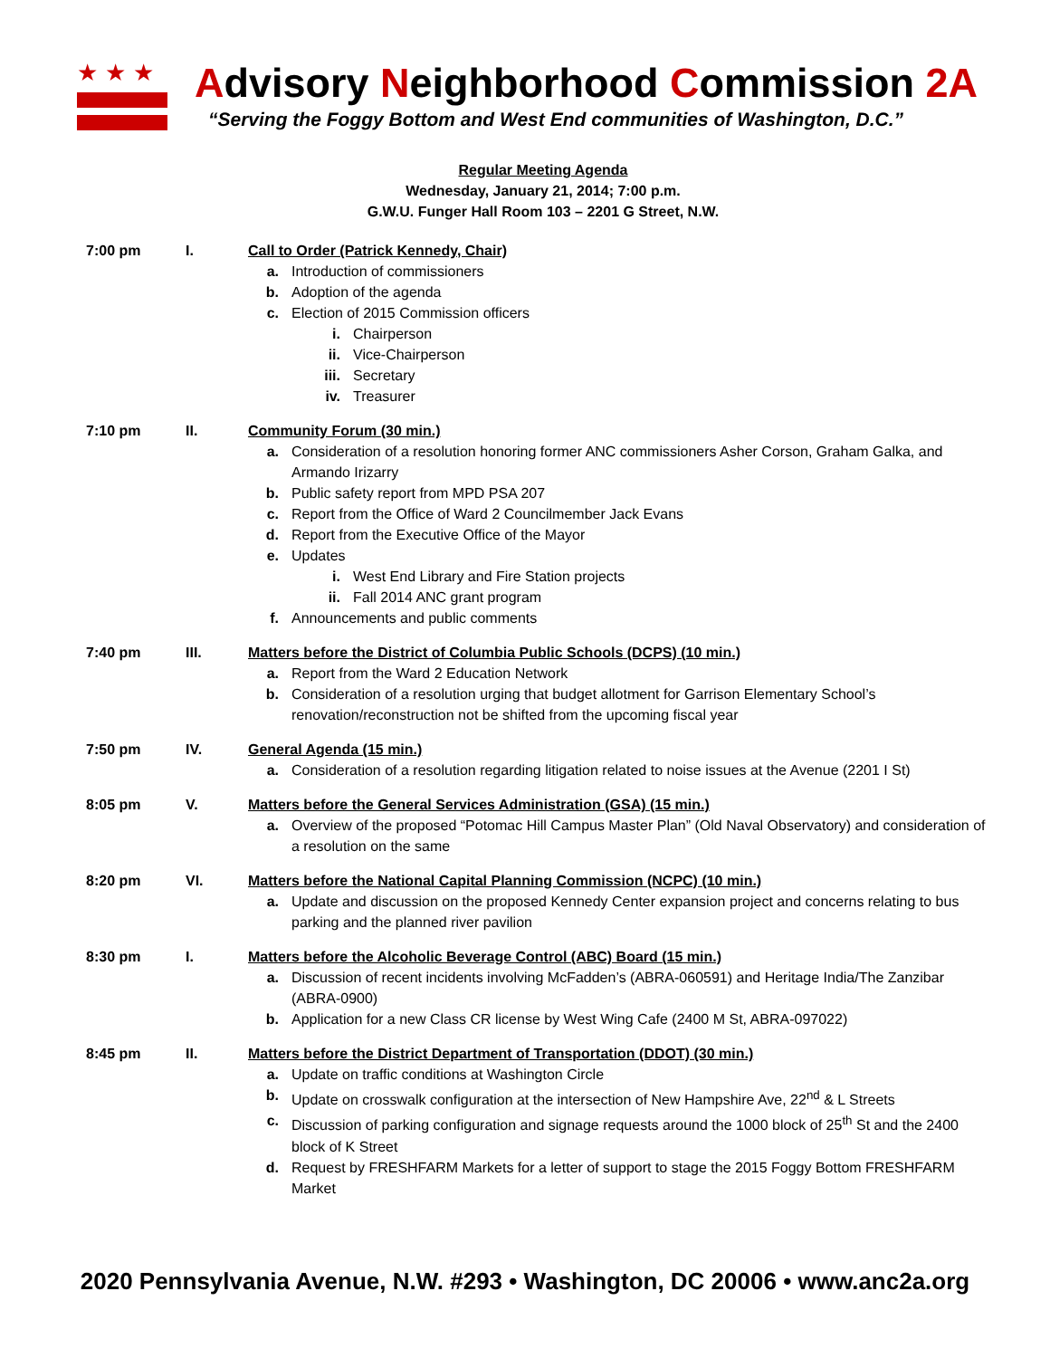★★★
Advisory Neighborhood Commission 2A
“Serving the Foggy Bottom and West End communities of Washington, D.C.”
Regular Meeting Agenda
Wednesday, January 21, 2014; 7:00 p.m.
G.W.U. Funger Hall Room 103 – 2201 G Street, N.W.
7:00 pm I. Call to Order (Patrick Kennedy, Chair)
a. Introduction of commissioners
b. Adoption of the agenda
c. Election of 2015 Commission officers
i. Chairperson
ii. Vice-Chairperson
iii. Secretary
iv. Treasurer
7:10 pm II. Community Forum (30 min.)
a. Consideration of a resolution honoring former ANC commissioners Asher Corson, Graham Galka, and Armando Irizarry
b. Public safety report from MPD PSA 207
c. Report from the Office of Ward 2 Councilmember Jack Evans
d. Report from the Executive Office of the Mayor
e. Updates
i. West End Library and Fire Station projects
ii. Fall 2014 ANC grant program
f. Announcements and public comments
7:40 pm III. Matters before the District of Columbia Public Schools (DCPS) (10 min.)
a. Report from the Ward 2 Education Network
b. Consideration of a resolution urging that budget allotment for Garrison Elementary School’s renovation/reconstruction not be shifted from the upcoming fiscal year
7:50 pm IV. General Agenda (15 min.)
a. Consideration of a resolution regarding litigation related to noise issues at the Avenue (2201 I St)
8:05 pm V. Matters before the General Services Administration (GSA) (15 min.)
a. Overview of the proposed “Potomac Hill Campus Master Plan” (Old Naval Observatory) and consideration of a resolution on the same
8:20 pm VI. Matters before the National Capital Planning Commission (NCPC) (10 min.)
a. Update and discussion on the proposed Kennedy Center expansion project and concerns relating to bus parking and the planned river pavilion
8:30 pm I. Matters before the Alcoholic Beverage Control (ABC) Board (15 min.)
a. Discussion of recent incidents involving McFadden’s (ABRA-060591) and Heritage India/The Zanzibar (ABRA-0900)
b. Application for a new Class CR license by West Wing Cafe (2400 M St, ABRA-097022)
8:45 pm II. Matters before the District Department of Transportation (DDOT) (30 min.)
a. Update on traffic conditions at Washington Circle
b. Update on crosswalk configuration at the intersection of New Hampshire Ave, 22<sup>nd</sup> & L Streets
c. Discussion of parking configuration and signage requests around the 1000 block of 25<sup>th</sup> St and the 2400 block of K Street
d. Request by FRESHFARM Markets for a letter of support to stage the 2015 Foggy Bottom FRESHFARM Market
2020 Pennsylvania Avenue, N.W. #293 • Washington, DC 20006 • www.anc2a.org